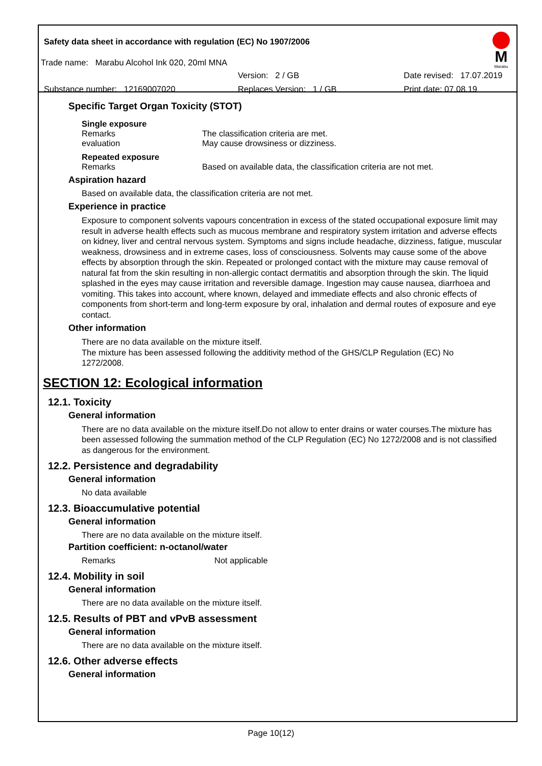Safety data sheet in accordance with regulation (EC) No 1907/2006
Trade name: Marabu Alcohol Ink 020, 20ml MNA
Version: 2 / GB Date revised: 17.07.2019
Substance number: 12169007020 Replaces Version: 1 / GB Print date: 07.08.19
M
Marabu
Specific Target Organ Toxicity (STOT)
Single exposure
Remarks The classification criteria are met.
evaluation May cause drowsiness or dizziness.
Repeated exposure
Remarks Based on available data, the classification criteria are not met.
Aspiration hazard
Based on available data, the classification criteria are not met.
Experience in practice
Exposure to component solvents vapours concentration in excess of the stated occupational exposure limit may result in adverse health effects such as mucous membrane and respiratory system irritation and adverse effects on kidney, liver and central nervous system. Symptoms and signs include headache, dizziness, fatigue, muscular weakness, drowsiness and in extreme cases, loss of consciousness. Solvents may cause some of the above effects by absorption through the skin. Repeated or prolonged contact with the mixture may cause removal of natural fat from the skin resulting in non-allergic contact dermatitis and absorption through the skin. The liquid splashed in the eyes may cause irritation and reversible damage. Ingestion may cause nausea, diarrhoea and vomiting. This takes into account, where known, delayed and immediate effects and also chronic effects of components from short-term and long-term exposure by oral, inhalation and dermal routes of exposure and eye contact.
Other information
There are no data available on the mixture itself.
The mixture has been assessed following the additivity method of the GHS/CLP Regulation (EC) No 1272/2008.
SECTION 12: Ecological information
12.1. Toxicity
General information
There are no data available on the mixture itself.Do not allow to enter drains or water courses.The mixture has been assessed following the summation method of the CLP Regulation (EC) No 1272/2008 and is not classified as dangerous for the environment.
12.2. Persistence and degradability
General information
No data available
12.3. Bioaccumulative potential
General information
There are no data available on the mixture itself.
Partition coefficient: n-octanol/water
Remarks Not applicable
12.4. Mobility in soil
General information
There are no data available on the mixture itself.
12.5. Results of PBT and vPvB assessment
General information
There are no data available on the mixture itself.
12.6. Other adverse effects
General information
Page 10(12)